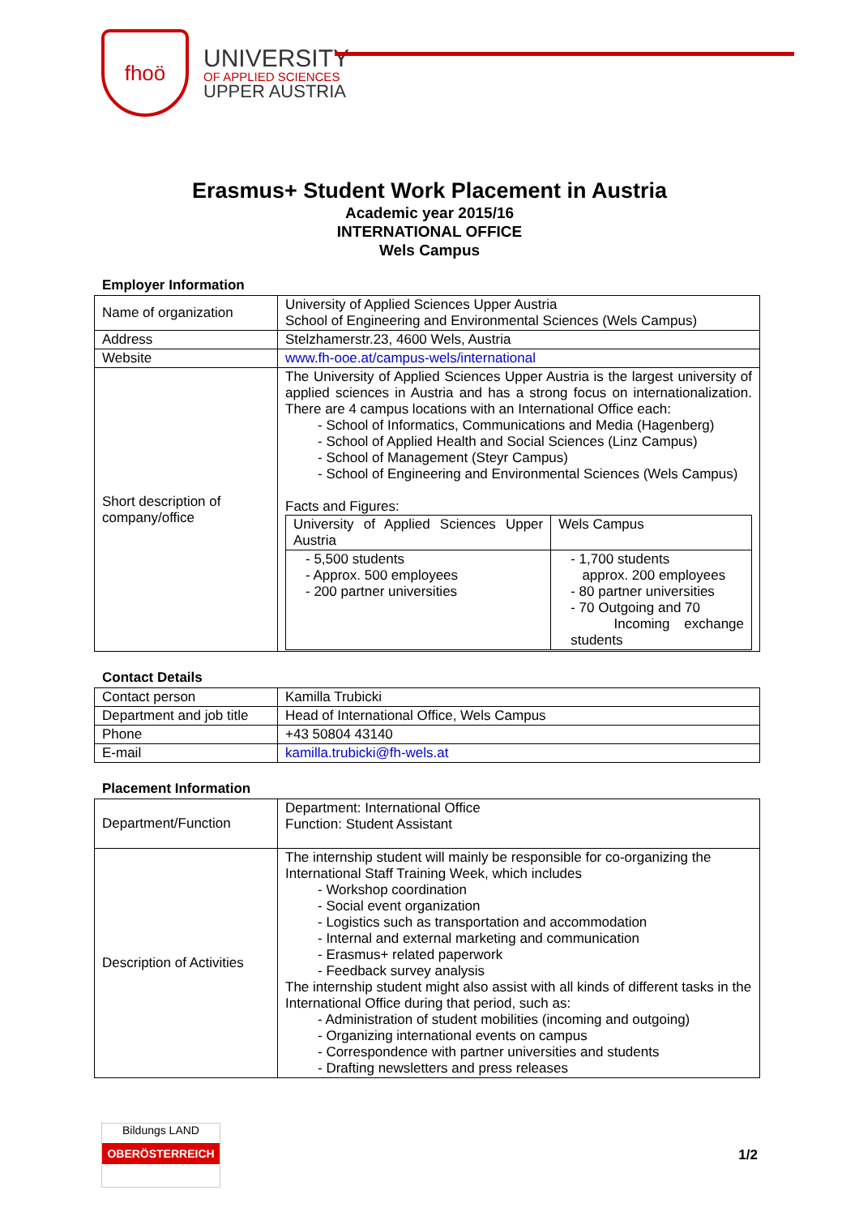fhoö
UNIVERSITY
OF APPLIED SCIENCES
UPPER AUSTRIA
Erasmus+ Student Work Placement in Austria
Academic year 2015/16
INTERNATIONAL OFFICE
Wels Campus
Employer Information
| Name of organization | University of Applied Sciences Upper Austria School of Engineering and Environmental Sciences (Wels Campus) |
| Address | Stelzhamerstr.23, 4600 Wels, Austria |
| Website | www.fh-ooe.at/campus-wels/international |
| Short description of company/office | The University of Applied Sciences Upper Austria is the largest university of applied sciences in Austria and has a strong focus on internationalization. There are 4 campus locations with an International Office each: - School of Informatics, Communications and Media (Hagenberg) - School of Applied Health and Social Sciences (Linz Campus) - School of Management (Steyr Campus) - School of Engineering and Environmental Sciences (Wels Campus) Facts and Figures: / University of Applied Sciences Upper Austria / Wels Campus / / - 5,500 students - Approx. 500 employees - 200 partner universities / - 1,700 students approx. 200 employees - 80 partner universities - 70 Outgoing and 70 Incoming exchange students / |
Contact Details
| Contact person | Kamilla Trubicki |
| Department and job title | Head of International Office, Wels Campus |
| Phone | +43 50804 43140 |
| E-mail | kamilla.trubicki@fh-wels.at |
Placement Information
| Department/Function | Department: International Office Function: Student Assistant |
| Description of Activities | The internship student will mainly be responsible for co-organizing the International Staff Training Week, which includes - Workshop coordination - Social event organization - Logistics such as transportation and accommodation - Internal and external marketing and communication - Erasmus+ related paperwork - Feedback survey analysis The internship student might also assist with all kinds of different tasks in the International Office during that period, such as: - Administration of student mobilities (incoming and outgoing) - Organizing international events on campus - Correspondence with partner universities and students - Drafting newsletters and press releases |
Bildungs LAND
OBERÖSTERREICH
1/2